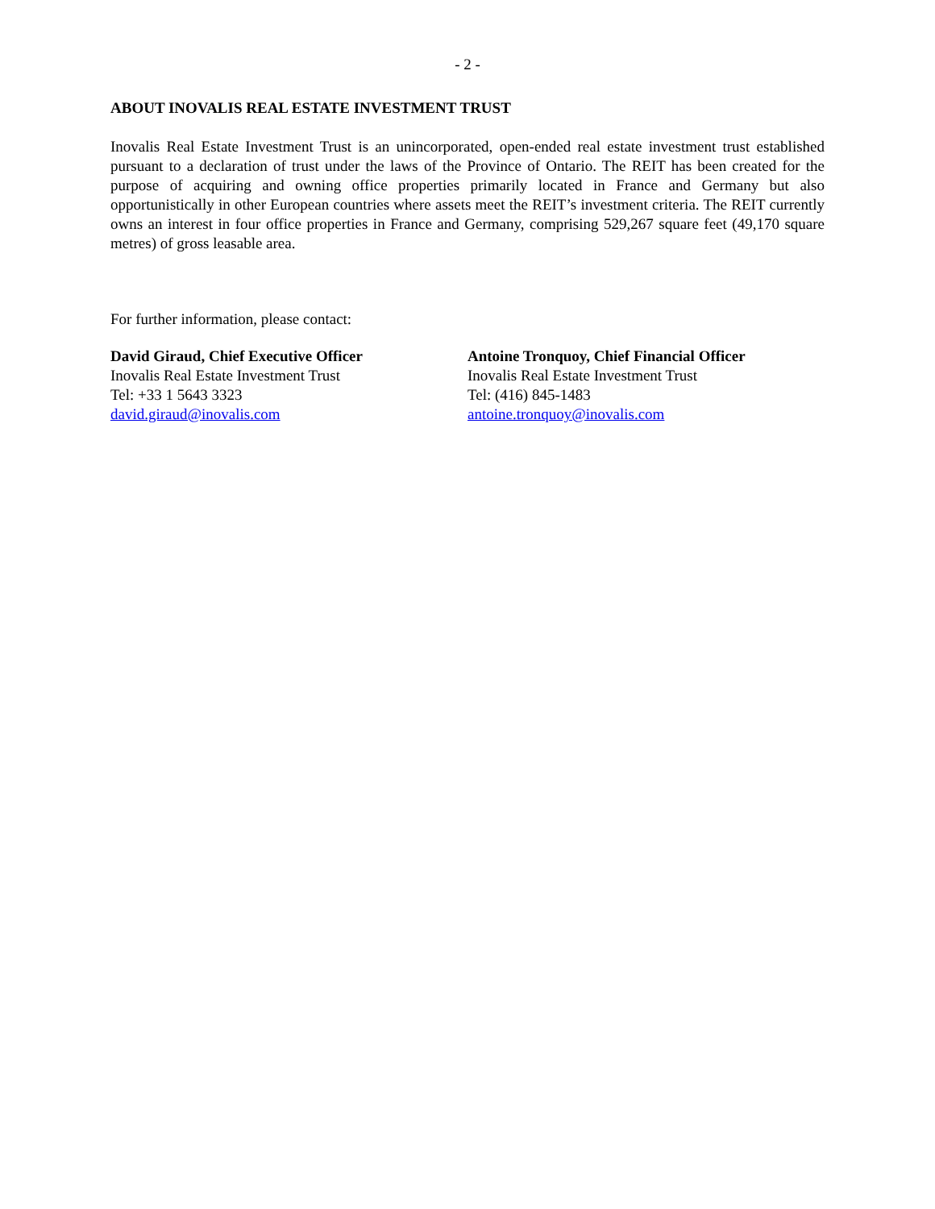- 2 -
ABOUT INOVALIS REAL ESTATE INVESTMENT TRUST
Inovalis Real Estate Investment Trust is an unincorporated, open-ended real estate investment trust established pursuant to a declaration of trust under the laws of the Province of Ontario. The REIT has been created for the purpose of acquiring and owning office properties primarily located in France and Germany but also opportunistically in other European countries where assets meet the REIT’s investment criteria. The REIT currently owns an interest in four office properties in France and Germany, comprising 529,267 square feet (49,170 square metres) of gross leasable area.
For further information, please contact:
David Giraud, Chief Executive Officer
Inovalis Real Estate Investment Trust
Tel: +33 1 5643 3323
david.giraud@inovalis.com
Antoine Tronquoy, Chief Financial Officer
Inovalis Real Estate Investment Trust
Tel: (416) 845-1483
antoine.tronquoy@inovalis.com